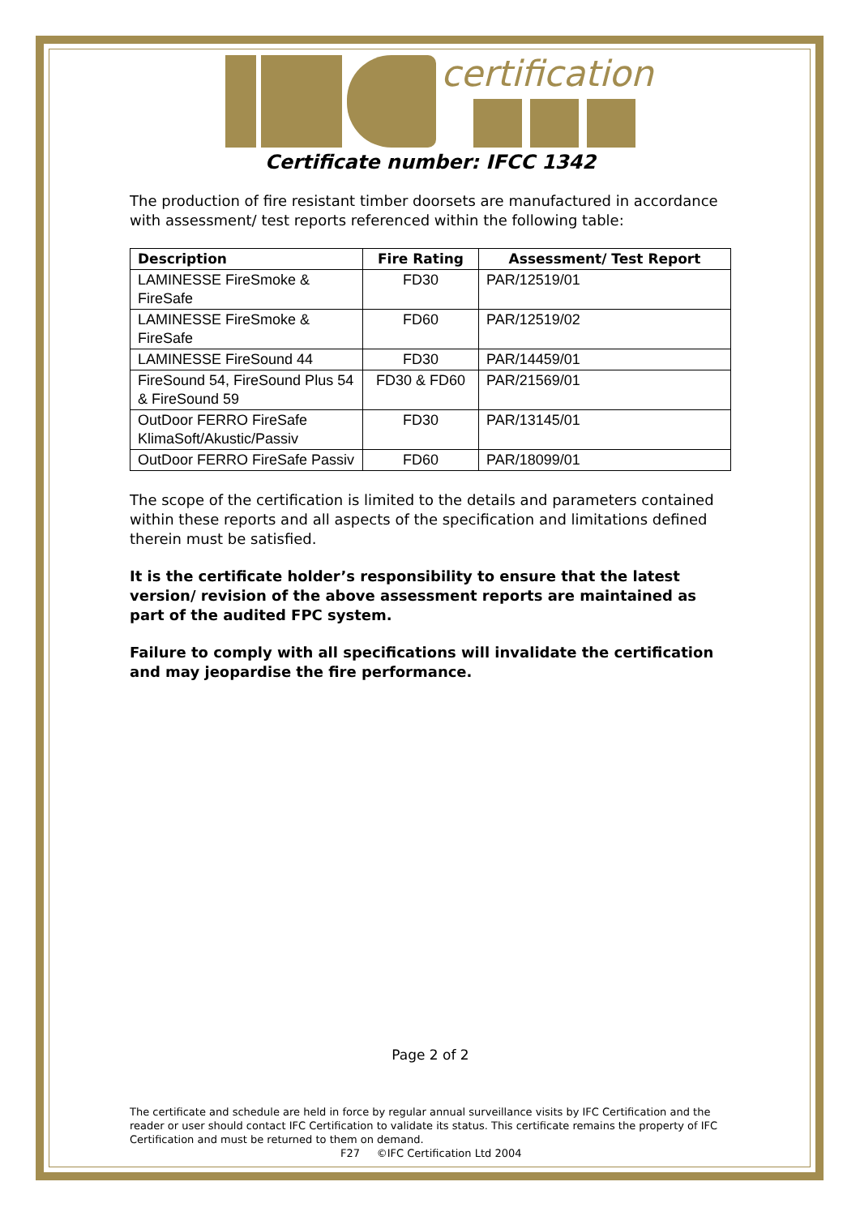certification
Certificate number: IFCC 1342
The production of fire resistant timber doorsets are manufactured in accordance with assessment/ test reports referenced within the following table:
| Description | Fire Rating | Assessment/ Test Report |
| --- | --- | --- |
| LAMINESSE FireSmoke & FireSafe | FD30 | PAR/12519/01 |
| LAMINESSE FireSmoke & FireSafe | FD60 | PAR/12519/02 |
| LAMINESSE FireSound 44 | FD30 | PAR/14459/01 |
| FireSound 54, FireSound Plus 54 & FireSound 59 | FD30 & FD60 | PAR/21569/01 |
| OutDoor FERRO FireSafe KlimaSoft/Akustic/Passiv | FD30 | PAR/13145/01 |
| OutDoor FERRO FireSafe Passiv | FD60 | PAR/18099/01 |
The scope of the certification is limited to the details and parameters contained within these reports and all aspects of the specification and limitations defined therein must be satisfied.
It is the certificate holder’s responsibility to ensure that the latest version/ revision of the above assessment reports are maintained as part of the audited FPC system.
Failure to comply with all specifications will invalidate the certification and may jeopardise the fire performance.
Page 2 of 2
The certificate and schedule are held in force by regular annual surveillance visits by IFC Certification and the reader or user should contact IFC Certification to validate its status. This certificate remains the property of IFC Certification and must be returned to them on demand.
F27 ©IFC Certification Ltd 2004